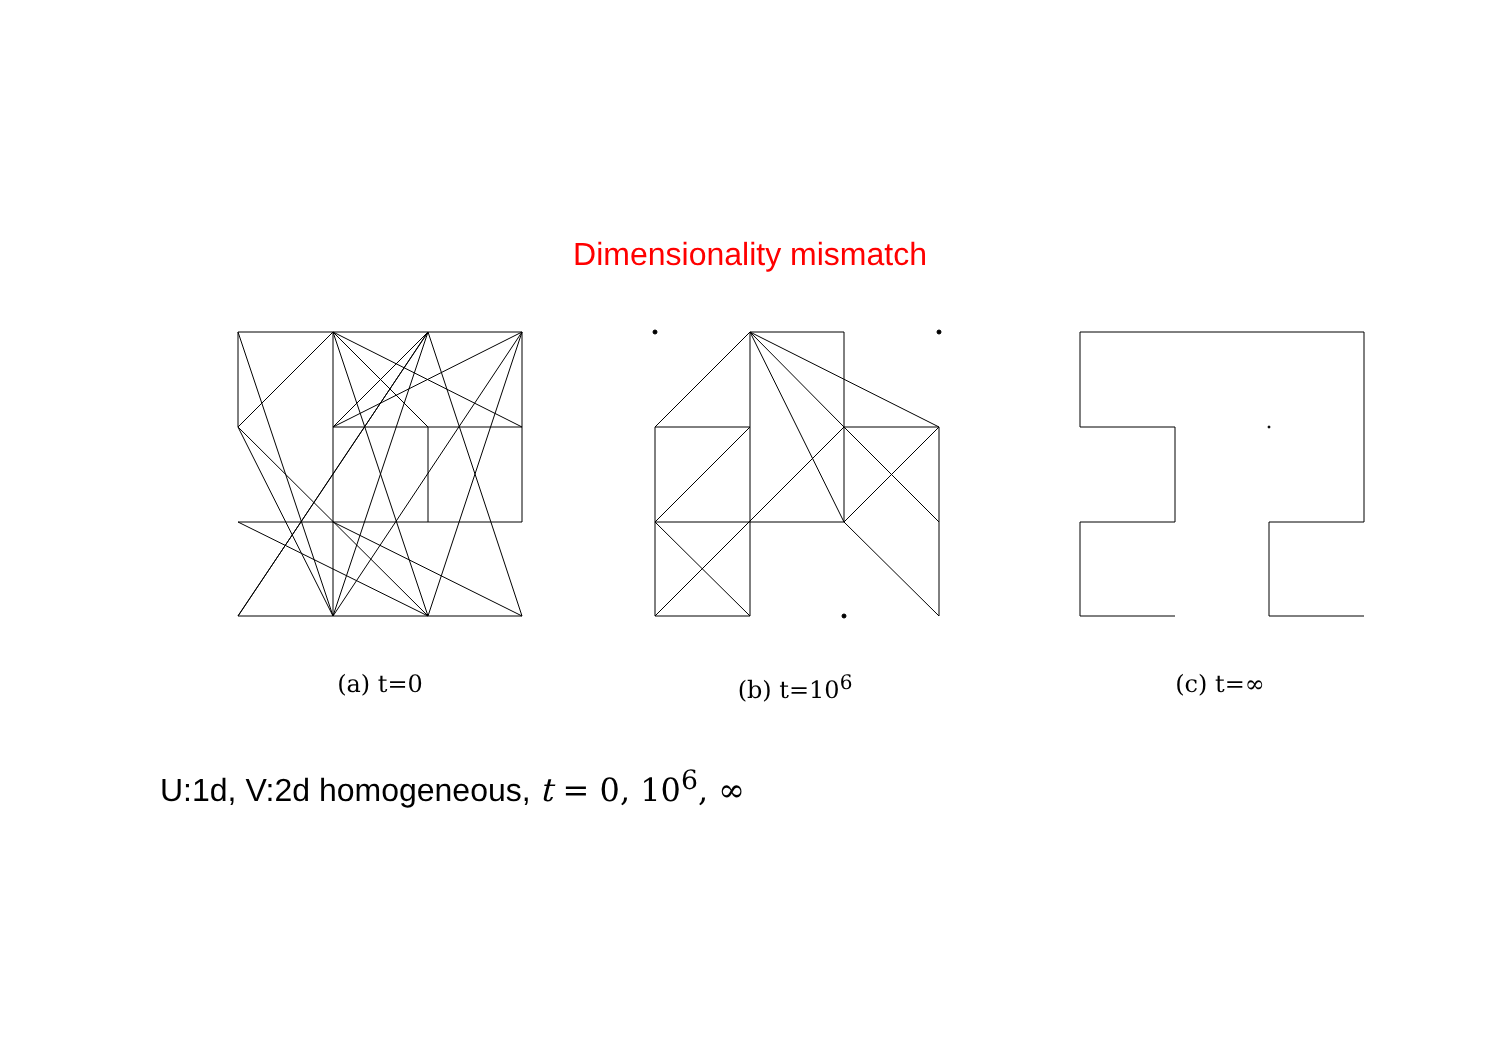Dimensionality mismatch
(a) t=0 (b) t=10<sup>6</sup> (c) t=∞
U:1d, V:2d homogeneous, t = 0, 10<sup>6</sup>, ∞